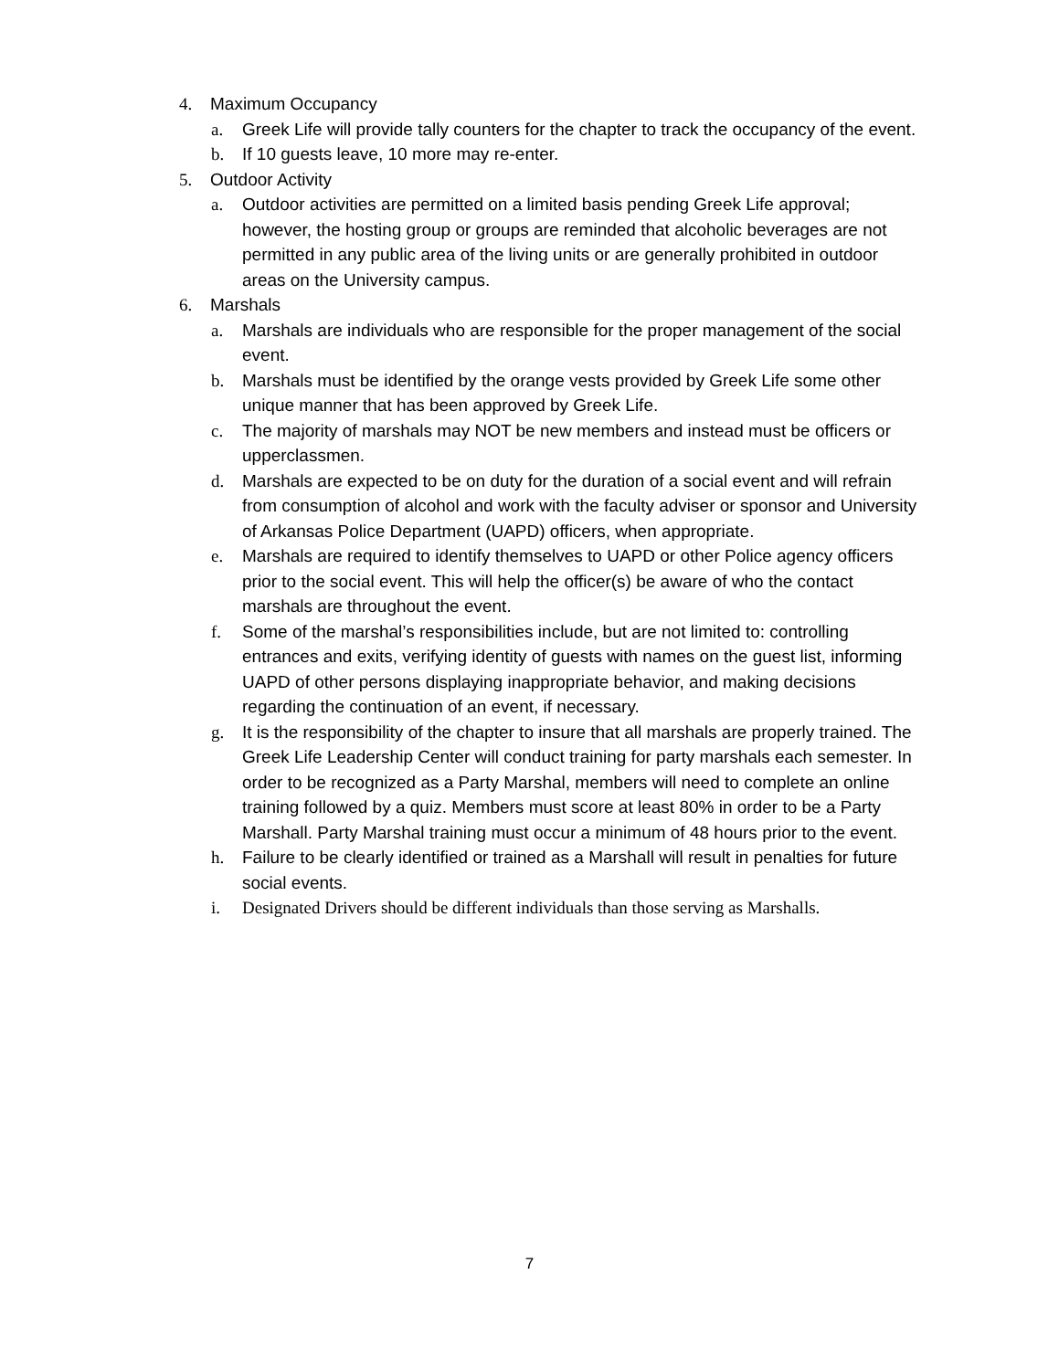4. Maximum Occupancy
a. Greek Life will provide tally counters for the chapter to track the occupancy of the event.
b. If 10 guests leave, 10 more may re-enter.
5. Outdoor Activity
a. Outdoor activities are permitted on a limited basis pending Greek Life approval; however, the hosting group or groups are reminded that alcoholic beverages are not permitted in any public area of the living units or are generally prohibited in outdoor areas on the University campus.
6. Marshals
a. Marshals are individuals who are responsible for the proper management of the social event.
b. Marshals must be identified by the orange vests provided by Greek Life some other unique manner that has been approved by Greek Life.
c. The majority of marshals may NOT be new members and instead must be officers or upperclassmen.
d. Marshals are expected to be on duty for the duration of a social event and will refrain from consumption of alcohol and work with the faculty adviser or sponsor and University of Arkansas Police Department (UAPD) officers, when appropriate.
e. Marshals are required to identify themselves to UAPD or other Police agency officers prior to the social event. This will help the officer(s) be aware of who the contact marshals are throughout the event.
f. Some of the marshal’s responsibilities include, but are not limited to: controlling entrances and exits, verifying identity of guests with names on the guest list, informing UAPD of other persons displaying inappropriate behavior, and making decisions regarding the continuation of an event, if necessary.
g. It is the responsibility of the chapter to insure that all marshals are properly trained. The Greek Life Leadership Center will conduct training for party marshals each semester. In order to be recognized as a Party Marshal, members will need to complete an online training followed by a quiz. Members must score at least 80% in order to be a Party Marshall. Party Marshal training must occur a minimum of 48 hours prior to the event.
h. Failure to be clearly identified or trained as a Marshall will result in penalties for future social events.
i. Designated Drivers should be different individuals than those serving as Marshalls.
7